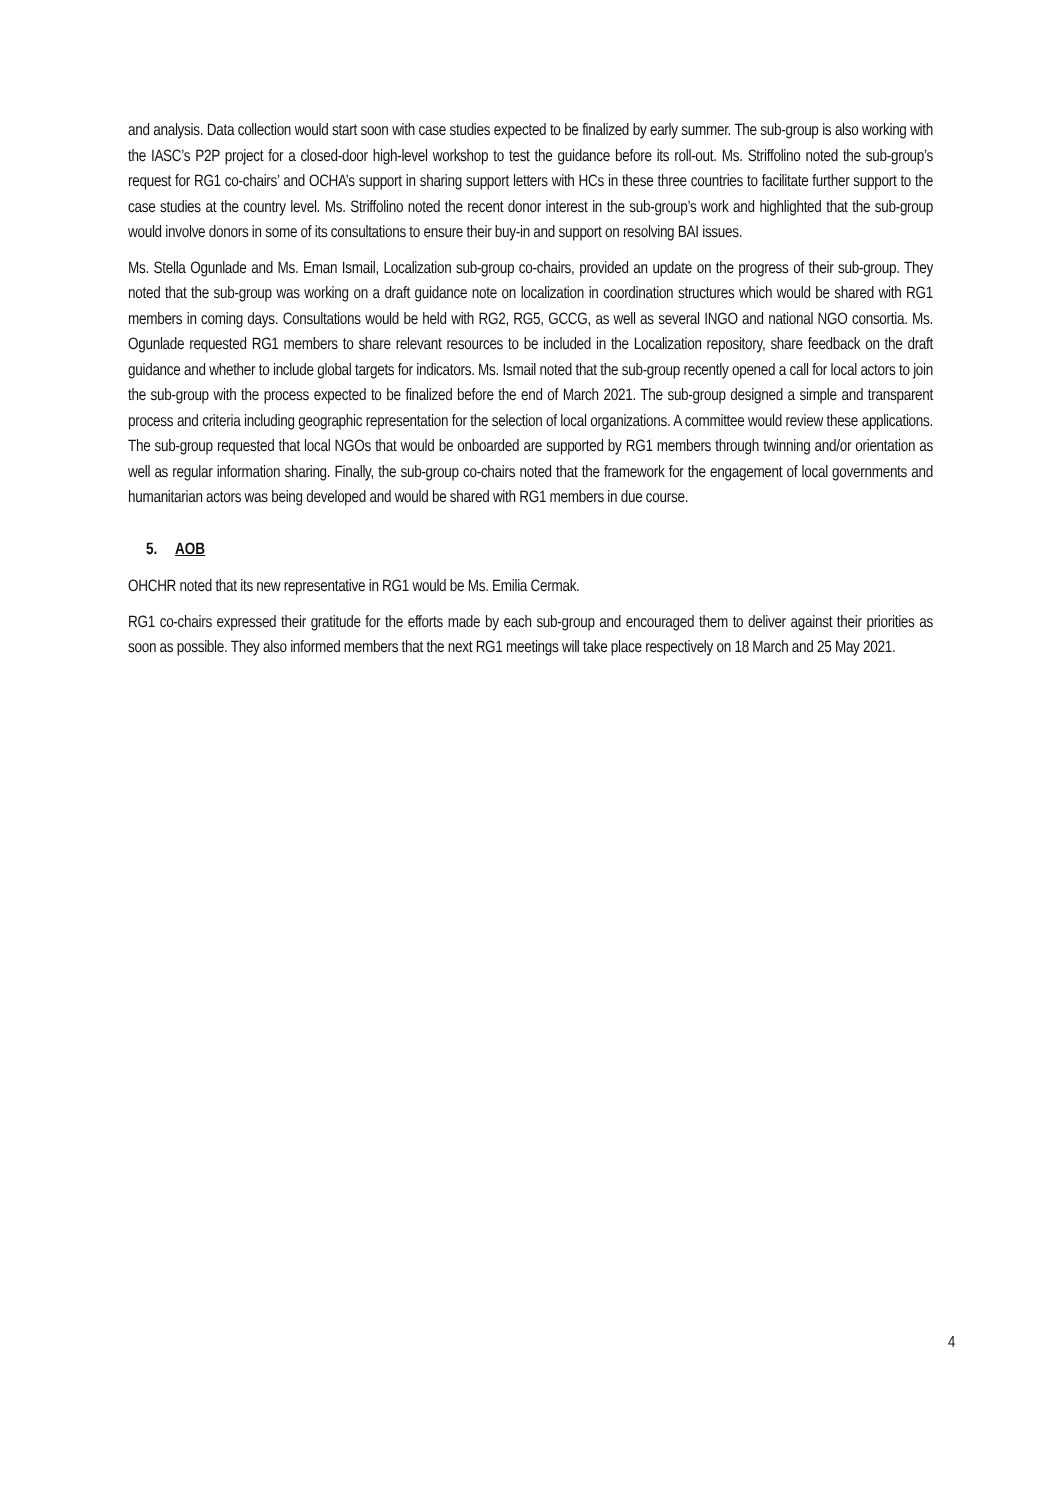and analysis. Data collection would start soon with case studies expected to be finalized by early summer. The sub-group is also working with the IASC’s P2P project for a closed-door high-level workshop to test the guidance before its roll-out. Ms. Striffolino noted the sub-group’s request for RG1 co-chairs’ and OCHA’s support in sharing support letters with HCs in these three countries to facilitate further support to the case studies at the country level. Ms. Striffolino noted the recent donor interest in the sub-group’s work and highlighted that the sub-group would involve donors in some of its consultations to ensure their buy-in and support on resolving BAI issues.
Ms. Stella Ogunlade and Ms. Eman Ismail, Localization sub-group co-chairs, provided an update on the progress of their sub-group. They noted that the sub-group was working on a draft guidance note on localization in coordination structures which would be shared with RG1 members in coming days. Consultations would be held with RG2, RG5, GCCG, as well as several INGO and national NGO consortia. Ms. Ogunlade requested RG1 members to share relevant resources to be included in the Localization repository, share feedback on the draft guidance and whether to include global targets for indicators. Ms. Ismail noted that the sub-group recently opened a call for local actors to join the sub-group with the process expected to be finalized before the end of March 2021. The sub-group designed a simple and transparent process and criteria including geographic representation for the selection of local organizations. A committee would review these applications. The sub-group requested that local NGOs that would be onboarded are supported by RG1 members through twinning and/or orientation as well as regular information sharing. Finally, the sub-group co-chairs noted that the framework for the engagement of local governments and humanitarian actors was being developed and would be shared with RG1 members in due course.
5. AOB
OHCHR noted that its new representative in RG1 would be Ms. Emilia Cermak.
RG1 co-chairs expressed their gratitude for the efforts made by each sub-group and encouraged them to deliver against their priorities as soon as possible. They also informed members that the next RG1 meetings will take place respectively on 18 March and 25 May 2021.
4